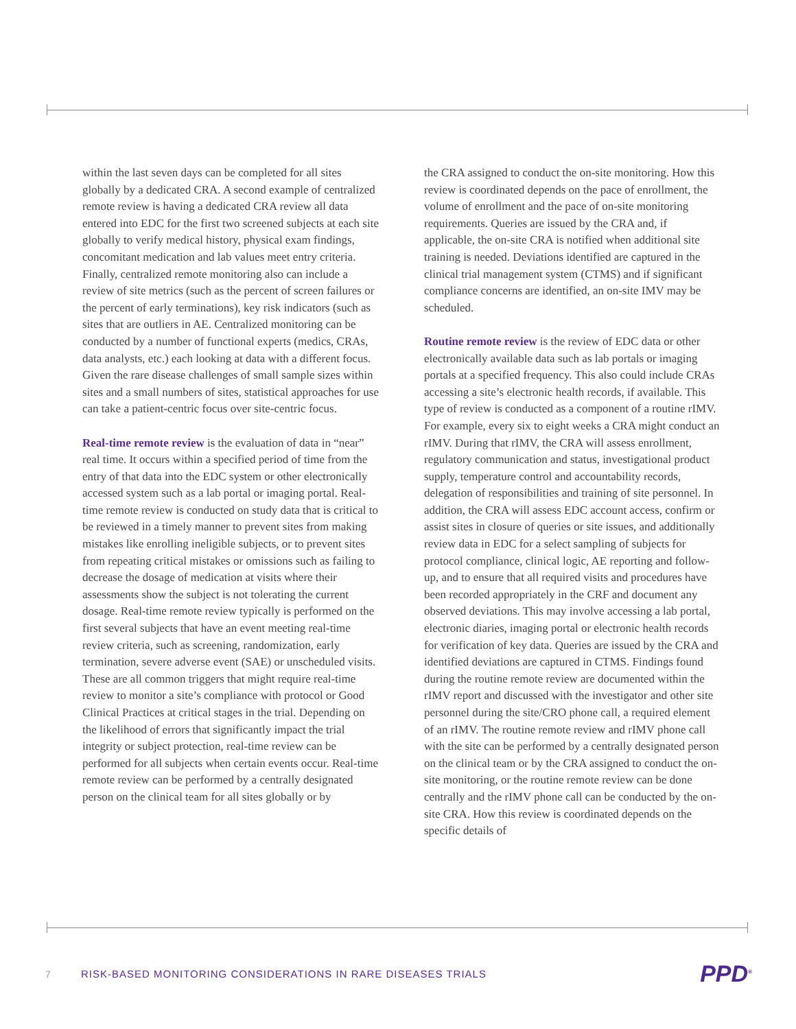within the last seven days can be completed for all sites globally by a dedicated CRA. A second example of centralized remote review is having a dedicated CRA review all data entered into EDC for the first two screened subjects at each site globally to verify medical history, physical exam findings, concomitant medication and lab values meet entry criteria. Finally, centralized remote monitoring also can include a review of site metrics (such as the percent of screen failures or the percent of early terminations), key risk indicators (such as sites that are outliers in AE. Centralized monitoring can be conducted by a number of functional experts (medics, CRAs, data analysts, etc.) each looking at data with a different focus. Given the rare disease challenges of small sample sizes within sites and a small numbers of sites, statistical approaches for use can take a patient-centric focus over site-centric focus.
Real-time remote review is the evaluation of data in “near” real time. It occurs within a specified period of time from the entry of that data into the EDC system or other electronically accessed system such as a lab portal or imaging portal. Real-time remote review is conducted on study data that is critical to be reviewed in a timely manner to prevent sites from making mistakes like enrolling ineligible subjects, or to prevent sites from repeating critical mistakes or omissions such as failing to decrease the dosage of medication at visits where their assessments show the subject is not tolerating the current dosage. Real-time remote review typically is performed on the first several subjects that have an event meeting real-time review criteria, such as screening, randomization, early termination, severe adverse event (SAE) or unscheduled visits. These are all common triggers that might require real-time review to monitor a site’s compliance with protocol or Good Clinical Practices at critical stages in the trial. Depending on the likelihood of errors that significantly impact the trial integrity or subject protection, real-time review can be performed for all subjects when certain events occur. Real-time remote review can be performed by a centrally designated person on the clinical team for all sites globally or by
the CRA assigned to conduct the on-site monitoring. How this review is coordinated depends on the pace of enrollment, the volume of enrollment and the pace of on-site monitoring requirements. Queries are issued by the CRA and, if applicable, the on-site CRA is notified when additional site training is needed. Deviations identified are captured in the clinical trial management system (CTMS) and if significant compliance concerns are identified, an on-site IMV may be scheduled.
Routine remote review is the review of EDC data or other electronically available data such as lab portals or imaging portals at a specified frequency. This also could include CRAs accessing a site’s electronic health records, if available. This type of review is conducted as a component of a routine rIMV. For example, every six to eight weeks a CRA might conduct an rIMV. During that rIMV, the CRA will assess enrollment, regulatory communication and status, investigational product supply, temperature control and accountability records, delegation of responsibilities and training of site personnel. In addition, the CRA will assess EDC account access, confirm or assist sites in closure of queries or site issues, and additionally review data in EDC for a select sampling of subjects for protocol compliance, clinical logic, AE reporting and follow-up, and to ensure that all required visits and procedures have been recorded appropriately in the CRF and document any observed deviations. This may involve accessing a lab portal, electronic diaries, imaging portal or electronic health records for verification of key data. Queries are issued by the CRA and identified deviations are captured in CTMS. Findings found during the routine remote review are documented within the rIMV report and discussed with the investigator and other site personnel during the site/CRO phone call, a required element of an rIMV. The routine remote review and rIMV phone call with the site can be performed by a centrally designated person on the clinical team or by the CRA assigned to conduct the on-site monitoring, or the routine remote review can be done centrally and the rIMV phone call can be conducted by the on-site CRA. How this review is coordinated depends on the specific details of
7 RISK-BASED MONITORING CONSIDERATIONS IN RARE DISEASES TRIALS PPD<sup>®</sup>